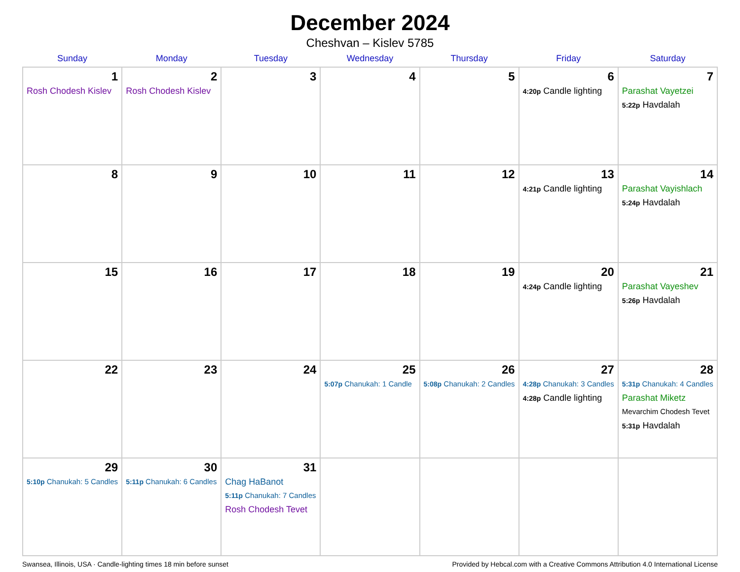December 2024
Cheshvan – Kislev 5785
| Sunday | Monday | Tuesday | Wednesday | Thursday | Friday | Saturday |
| --- | --- | --- | --- | --- | --- | --- |
| 1 Rosh Chodesh Kislev | 2 Rosh Chodesh Kislev | 3 | 4 | 5 | 6 4:20p Candle lighting | 7 Parashat Vayetzei 5:22p Havdalah |
| 8 | 9 | 10 | 11 | 12 | 13 4:21p Candle lighting | 14 Parashat Vayishlach 5:24p Havdalah |
| 15 | 16 | 17 | 18 | 19 | 20 4:24p Candle lighting | 21 Parashat Vayeshev 5:26p Havdalah |
| 22 | 23 | 24 | 25 5:07p Chanukah: 1 Candle | 26 5:08p Chanukah: 2 Candles | 27 4:28p Chanukah: 3 Candles 4:28p Candle lighting | 28 5:31p Chanukah: 4 Candles Parashat Miketz Mevarchim Chodesh Tevet 5:31p Havdalah |
| 29 5:10p Chanukah: 5 Candles | 30 5:11p Chanukah: 6 Candles | 31 Chag HaBanot 5:11p Chanukah: 7 Candles Rosh Chodesh Tevet | | | | |
Swansea, Illinois, USA · Candle-lighting times 18 min before sunset Provided by Hebcal.com with a Creative Commons Attribution 4.0 International License